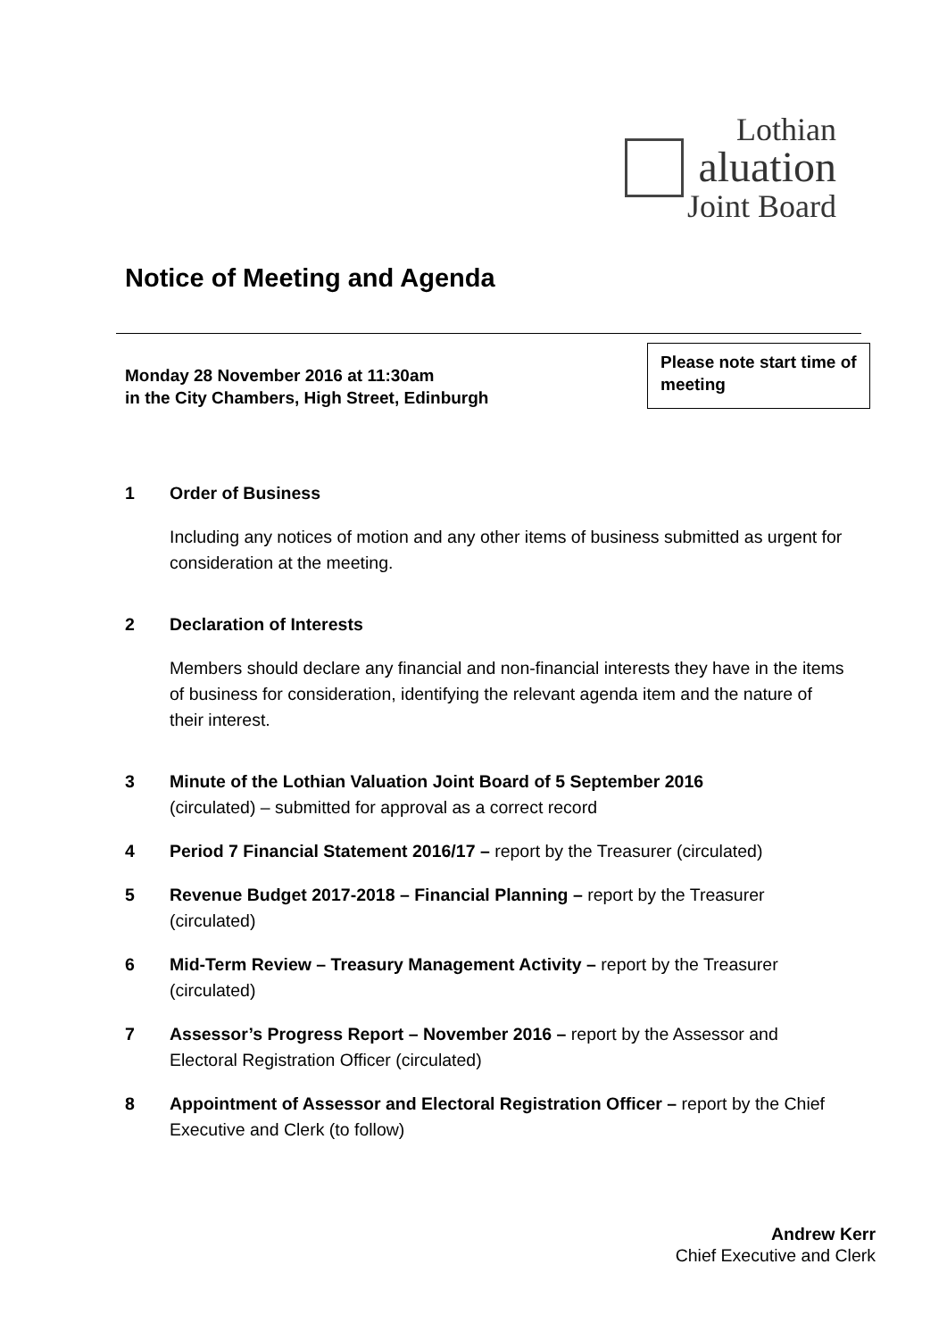Lothian
aluation
Joint Board
Notice of Meeting and Agenda
Monday 28 November 2016 at 11:30am
in the City Chambers, High Street, Edinburgh
Please note start time of meeting
1 Order of Business
Including any notices of motion and any other items of business submitted as urgent for consideration at the meeting.
2 Declaration of Interests
Members should declare any financial and non-financial interests they have in the items of business for consideration, identifying the relevant agenda item and the nature of their interest.
3 Minute of the Lothian Valuation Joint Board of 5 September 2016
(circulated) – submitted for approval as a correct record
4 Period 7 Financial Statement 2016/17 – report by the Treasurer (circulated)
5 Revenue Budget 2017-2018 – Financial Planning – report by the Treasurer (circulated)
6 Mid-Term Review – Treasury Management Activity – report by the Treasurer (circulated)
7 Assessor’s Progress Report – November 2016 – report by the Assessor and Electoral Registration Officer (circulated)
8 Appointment of Assessor and Electoral Registration Officer – report by the Chief Executive and Clerk (to follow)
Andrew Kerr
Chief Executive and Clerk